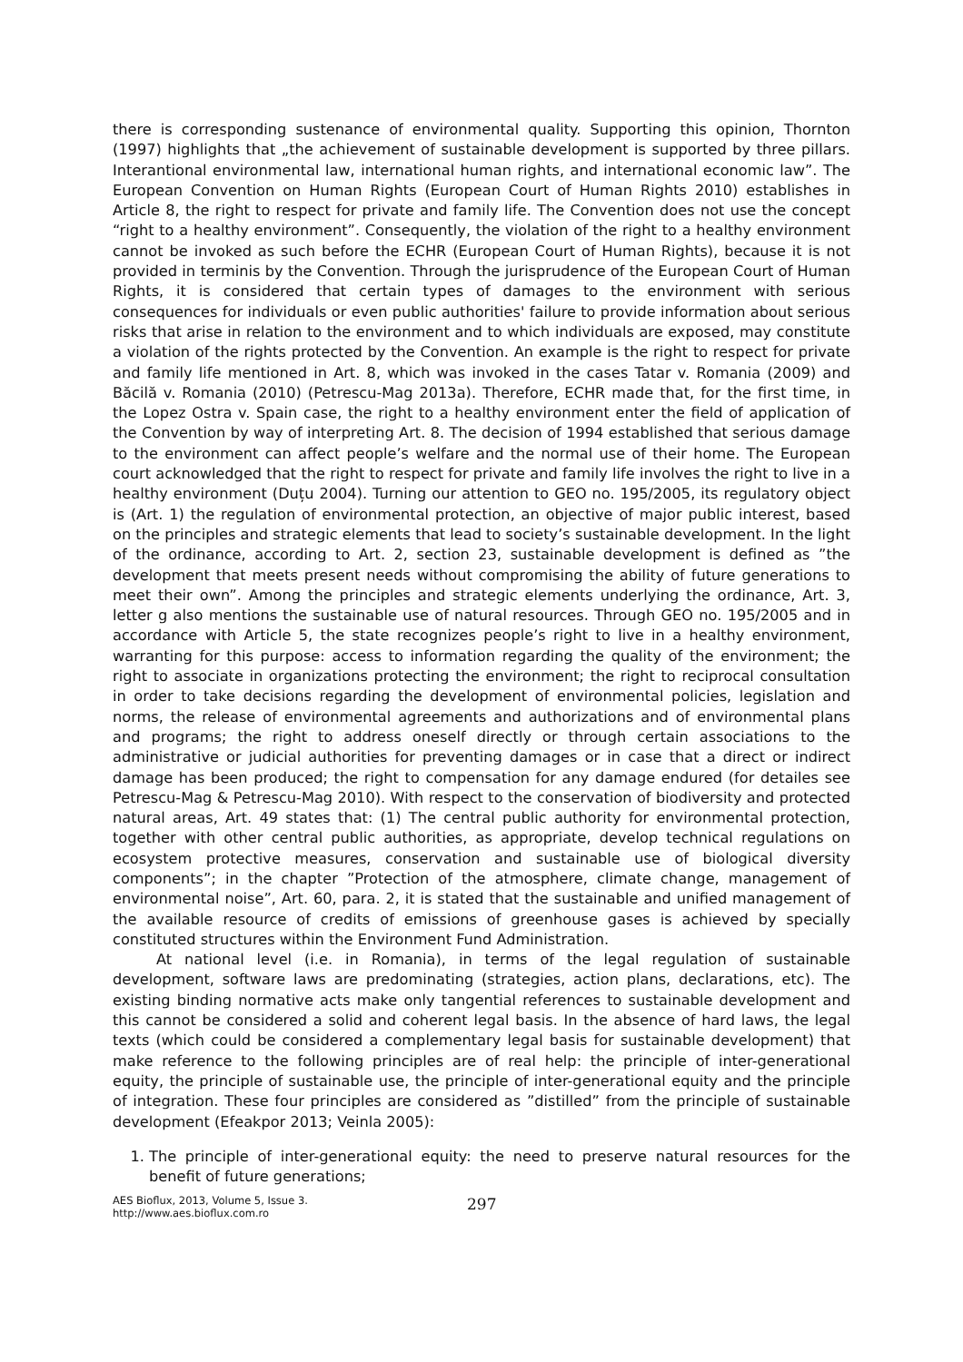there is corresponding sustenance of environmental quality. Supporting this opinion, Thornton (1997) highlights that „the achievement of sustainable development is supported by three pillars. Interantional environmental law, international human rights, and international economic law”. The European Convention on Human Rights (European Court of Human Rights 2010) establishes in Article 8, the right to respect for private and family life. The Convention does not use the concept “right to a healthy environment”. Consequently, the violation of the right to a healthy environment cannot be invoked as such before the ECHR (European Court of Human Rights), because it is not provided in terminis by the Convention. Through the jurisprudence of the European Court of Human Rights, it is considered that certain types of damages to the environment with serious consequences for individuals or even public authorities' failure to provide information about serious risks that arise in relation to the environment and to which individuals are exposed, may constitute a violation of the rights protected by the Convention. An example is the right to respect for private and family life mentioned in Art. 8, which was invoked in the cases Tatar v. Romania (2009) and Băcilă v. Romania (2010) (Petrescu-Mag 2013a). Therefore, ECHR made that, for the first time, in the Lopez Ostra v. Spain case, the right to a healthy environment enter the field of application of the Convention by way of interpreting Art. 8. The decision of 1994 established that serious damage to the environment can affect people’s welfare and the normal use of their home. The European court acknowledged that the right to respect for private and family life involves the right to live in a healthy environment (Duțu 2004). Turning our attention to GEO no. 195/2005, its regulatory object is (Art. 1) the regulation of environmental protection, an objective of major public interest, based on the principles and strategic elements that lead to society’s sustainable development. In the light of the ordinance, according to Art. 2, section 23, sustainable development is defined as ”the development that meets present needs without compromising the ability of future generations to meet their own”. Among the principles and strategic elements underlying the ordinance, Art. 3, letter g also mentions the sustainable use of natural resources. Through GEO no. 195/2005 and in accordance with Article 5, the state recognizes people’s right to live in a healthy environment, warranting for this purpose: access to information regarding the quality of the environment; the right to associate in organizations protecting the environment; the right to reciprocal consultation in order to take decisions regarding the development of environmental policies, legislation and norms, the release of environmental agreements and authorizations and of environmental plans and programs; the right to address oneself directly or through certain associations to the administrative or judicial authorities for preventing damages or in case that a direct or indirect damage has been produced; the right to compensation for any damage endured (for detailes see Petrescu-Mag & Petrescu-Mag 2010). With respect to the conservation of biodiversity and protected natural areas, Art. 49 states that: (1) The central public authority for environmental protection, together with other central public authorities, as appropriate, develop technical regulations on ecosystem protective measures, conservation and sustainable use of biological diversity components”; in the chapter ”Protection of the atmosphere, climate change, management of environmental noise”, Art. 60, para. 2, it is stated that the sustainable and unified management of the available resource of credits of emissions of greenhouse gases is achieved by specially constituted structures within the Environment Fund Administration.
At national level (i.e. in Romania), in terms of the legal regulation of sustainable development, software laws are predominating (strategies, action plans, declarations, etc). The existing binding normative acts make only tangential references to sustainable development and this cannot be considered a solid and coherent legal basis. In the absence of hard laws, the legal texts (which could be considered a complementary legal basis for sustainable development) that make reference to the following principles are of real help: the principle of inter-generational equity, the principle of sustainable use, the principle of inter-generational equity and the principle of integration. These four principles are considered as ”distilled” from the principle of sustainable development (Efeakpor 2013; Veinla 2005):
1. The principle of inter-generational equity: the need to preserve natural resources for the benefit of future generations;
AES Bioflux, 2013, Volume 5, Issue 3.
http://www.aes.bioflux.com.ro
297